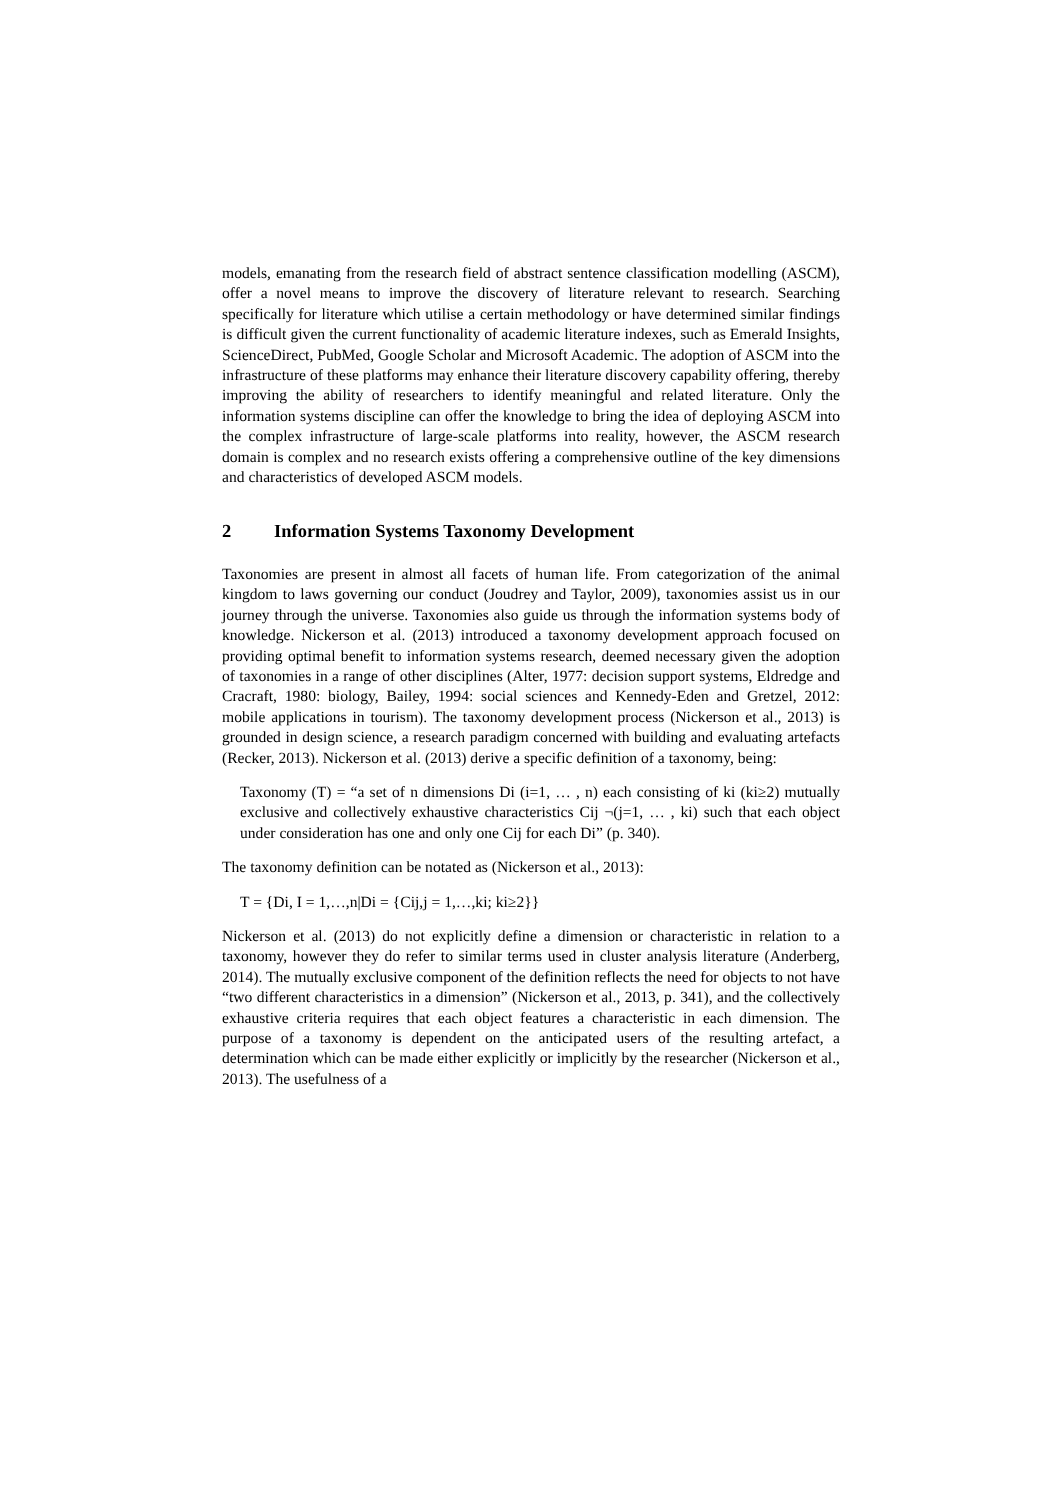models, emanating from the research field of abstract sentence classification modelling (ASCM), offer a novel means to improve the discovery of literature relevant to research. Searching specifically for literature which utilise a certain methodology or have determined similar findings is difficult given the current functionality of academic literature indexes, such as Emerald Insights, ScienceDirect, PubMed, Google Scholar and Microsoft Academic. The adoption of ASCM into the infrastructure of these platforms may enhance their literature discovery capability offering, thereby improving the ability of researchers to identify meaningful and related literature. Only the information systems discipline can offer the knowledge to bring the idea of deploying ASCM into the complex infrastructure of large-scale platforms into reality, however, the ASCM research domain is complex and no research exists offering a comprehensive outline of the key dimensions and characteristics of developed ASCM models.
2 Information Systems Taxonomy Development
Taxonomies are present in almost all facets of human life. From categorization of the animal kingdom to laws governing our conduct (Joudrey and Taylor, 2009), taxonomies assist us in our journey through the universe. Taxonomies also guide us through the information systems body of knowledge. Nickerson et al. (2013) introduced a taxonomy development approach focused on providing optimal benefit to information systems research, deemed necessary given the adoption of taxonomies in a range of other disciplines (Alter, 1977: decision support systems, Eldredge and Cracraft, 1980: biology, Bailey, 1994: social sciences and Kennedy-Eden and Gretzel, 2012: mobile applications in tourism). The taxonomy development process (Nickerson et al., 2013) is grounded in design science, a research paradigm concerned with building and evaluating artefacts (Recker, 2013). Nickerson et al. (2013) derive a specific definition of a taxonomy, being:
Taxonomy (T) = “a set of n dimensions Di (i=1, … , n) each consisting of ki (ki≥2) mutually exclusive and collectively exhaustive characteristics Cij ¬(j=1, … , ki) such that each object under consideration has one and only one Cij for each Di” (p. 340).
The taxonomy definition can be notated as (Nickerson et al., 2013):
T = {Di, I = 1,…,n|Di = {Cij,j = 1,…,ki; ki≥2}}
Nickerson et al. (2013) do not explicitly define a dimension or characteristic in relation to a taxonomy, however they do refer to similar terms used in cluster analysis literature (Anderberg, 2014). The mutually exclusive component of the definition reflects the need for objects to not have “two different characteristics in a dimension” (Nickerson et al., 2013, p. 341), and the collectively exhaustive criteria requires that each object features a characteristic in each dimension. The purpose of a taxonomy is dependent on the anticipated users of the resulting artefact, a determination which can be made either explicitly or implicitly by the researcher (Nickerson et al., 2013). The usefulness of a